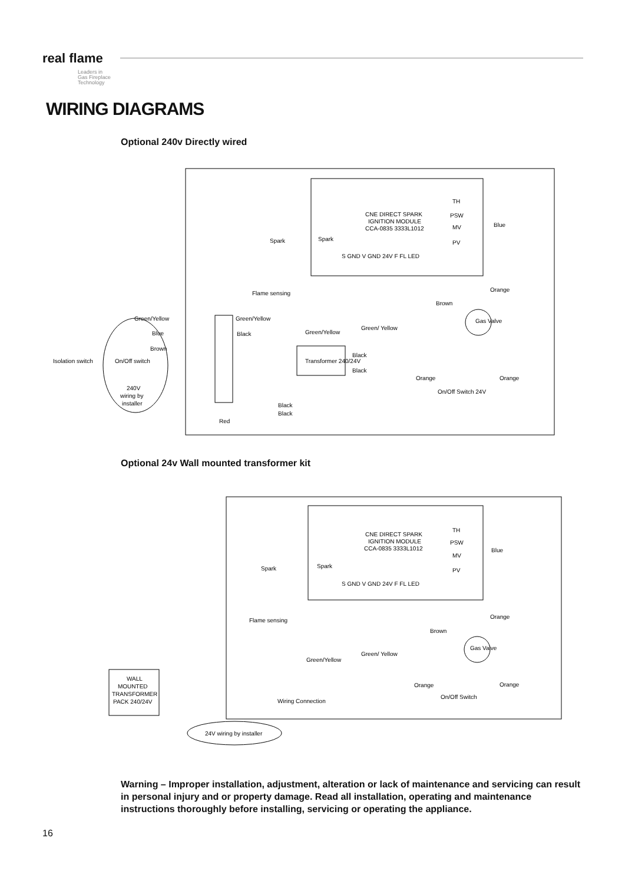real flame
Leaders in
Gas Fireplace
Technology
WIRING DIAGRAMS
Optional 240v Directly wired
CNE DIRECT SPARK
IGNITION MODULE
CCA-0835 3333L1012
TH
PSW
MV
PV
Spark
Spark
S GND V GND 24V F FL LED
Flame sensing
Brown
Blue
Green/Yellow
Green/Yellow
Green/Yellow
Green/ Yellow
Blue
Black
Brown
Isolation switch
On/Off switch
Transformer 240/24V
Black
Black
Gas Valve
Orange
Orange
On/Off Switch 24V
240V
wiring by
installer
Black
Black
Red
Orange
Optional 24v Wall mounted transformer kit
CNE DIRECT SPARK
IGNITION MODULE
CCA-0835 3333L1012
TH
PSW
MV
PV
Spark
Spark
S GND V GND 24V F FL LED
Flame sensing
Brown
Blue
Green/Yellow
Green/ Yellow
Gas Valve
Orange
Orange
On/Off Switch
Wiring Connection
Orange
WALL
MOUNTED
TRANSFORMER
PACK 240/24V
24V wiring by installer
Warning – Improper installation, adjustment, alteration or lack of maintenance and servicing can result in personal injury and or property damage. Read all installation, operating and maintenance instructions thoroughly before installing, servicing or operating the appliance.
16